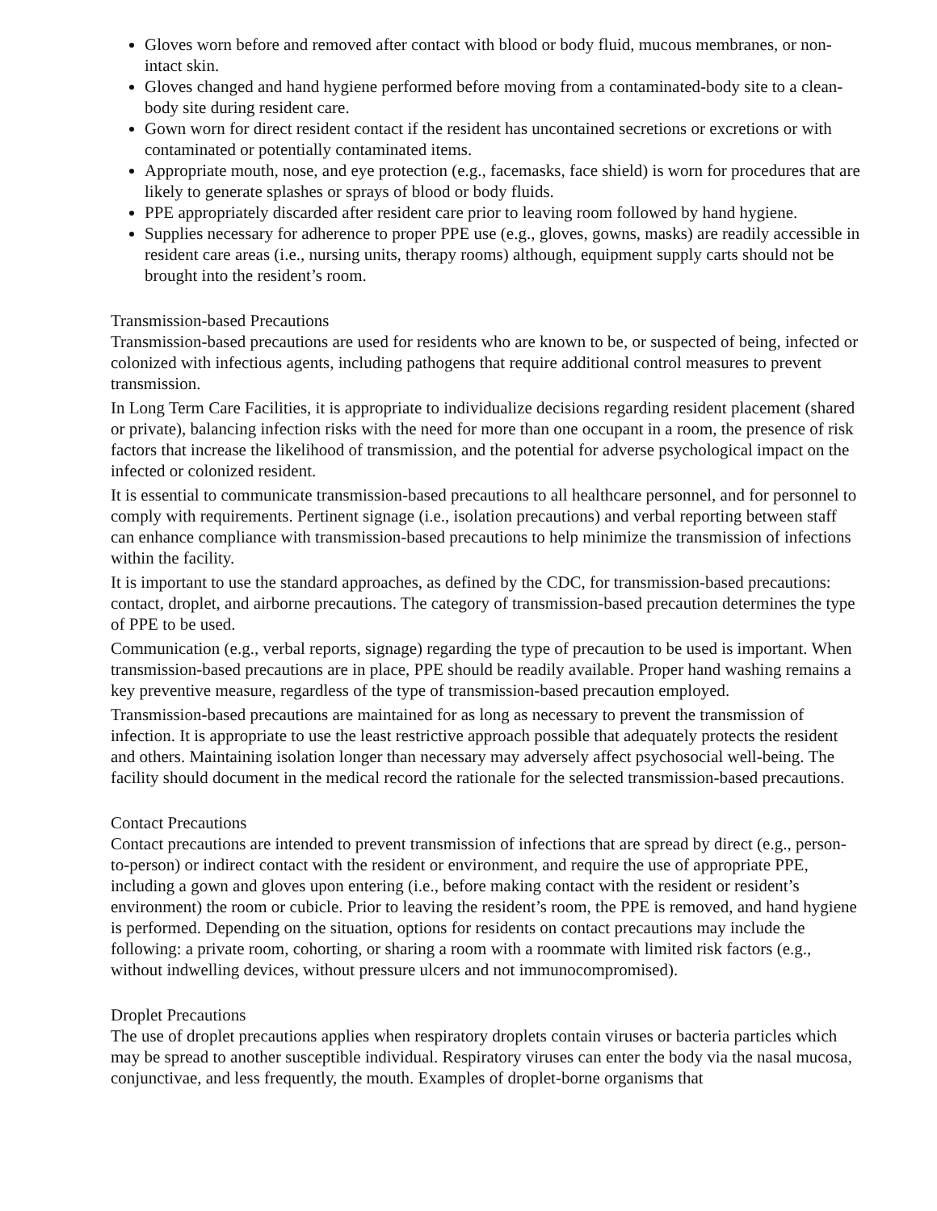Gloves worn before and removed after contact with blood or body fluid, mucous membranes, or non-intact skin.
Gloves changed and hand hygiene performed before moving from a contaminated-body site to a clean-body site during resident care.
Gown worn for direct resident contact if the resident has uncontained secretions or excretions or with contaminated or potentially contaminated items.
Appropriate mouth, nose, and eye protection (e.g., facemasks, face shield) is worn for procedures that are likely to generate splashes or sprays of blood or body fluids.
PPE appropriately discarded after resident care prior to leaving room followed by hand hygiene.
Supplies necessary for adherence to proper PPE use (e.g., gloves, gowns, masks) are readily accessible in resident care areas (i.e., nursing units, therapy rooms) although, equipment supply carts should not be brought into the resident’s room.
Transmission-based Precautions
Transmission-based precautions are used for residents who are known to be, or suspected of being, infected or colonized with infectious agents, including pathogens that require additional control measures to prevent transmission.
In Long Term Care Facilities, it is appropriate to individualize decisions regarding resident placement (shared or private), balancing infection risks with the need for more than one occupant in a room, the presence of risk factors that increase the likelihood of transmission, and the potential for adverse psychological impact on the infected or colonized resident.
It is essential to communicate transmission-based precautions to all healthcare personnel, and for personnel to comply with requirements. Pertinent signage (i.e., isolation precautions) and verbal reporting between staff can enhance compliance with transmission-based precautions to help minimize the transmission of infections within the facility.
It is important to use the standard approaches, as defined by the CDC, for transmission-based precautions: contact, droplet, and airborne precautions. The category of transmission-based precaution determines the type of PPE to be used.
Communication (e.g., verbal reports, signage) regarding the type of precaution to be used is important. When transmission-based precautions are in place, PPE should be readily available. Proper hand washing remains a key preventive measure, regardless of the type of transmission-based precaution employed.
Transmission-based precautions are maintained for as long as necessary to prevent the transmission of infection. It is appropriate to use the least restrictive approach possible that adequately protects the resident and others. Maintaining isolation longer than necessary may adversely affect psychosocial well-being. The facility should document in the medical record the rationale for the selected transmission-based precautions.
Contact Precautions
Contact precautions are intended to prevent transmission of infections that are spread by direct (e.g., person-to-person) or indirect contact with the resident or environment, and require the use of appropriate PPE, including a gown and gloves upon entering (i.e., before making contact with the resident or resident’s environment) the room or cubicle. Prior to leaving the resident’s room, the PPE is removed, and hand hygiene is performed. Depending on the situation, options for residents on contact precautions may include the following: a private room, cohorting, or sharing a room with a roommate with limited risk factors (e.g., without indwelling devices, without pressure ulcers and not immunocompromised).
Droplet Precautions
The use of droplet precautions applies when respiratory droplets contain viruses or bacteria particles which may be spread to another susceptible individual. Respiratory viruses can enter the body via the nasal mucosa, conjunctivae, and less frequently, the mouth. Examples of droplet-borne organisms that